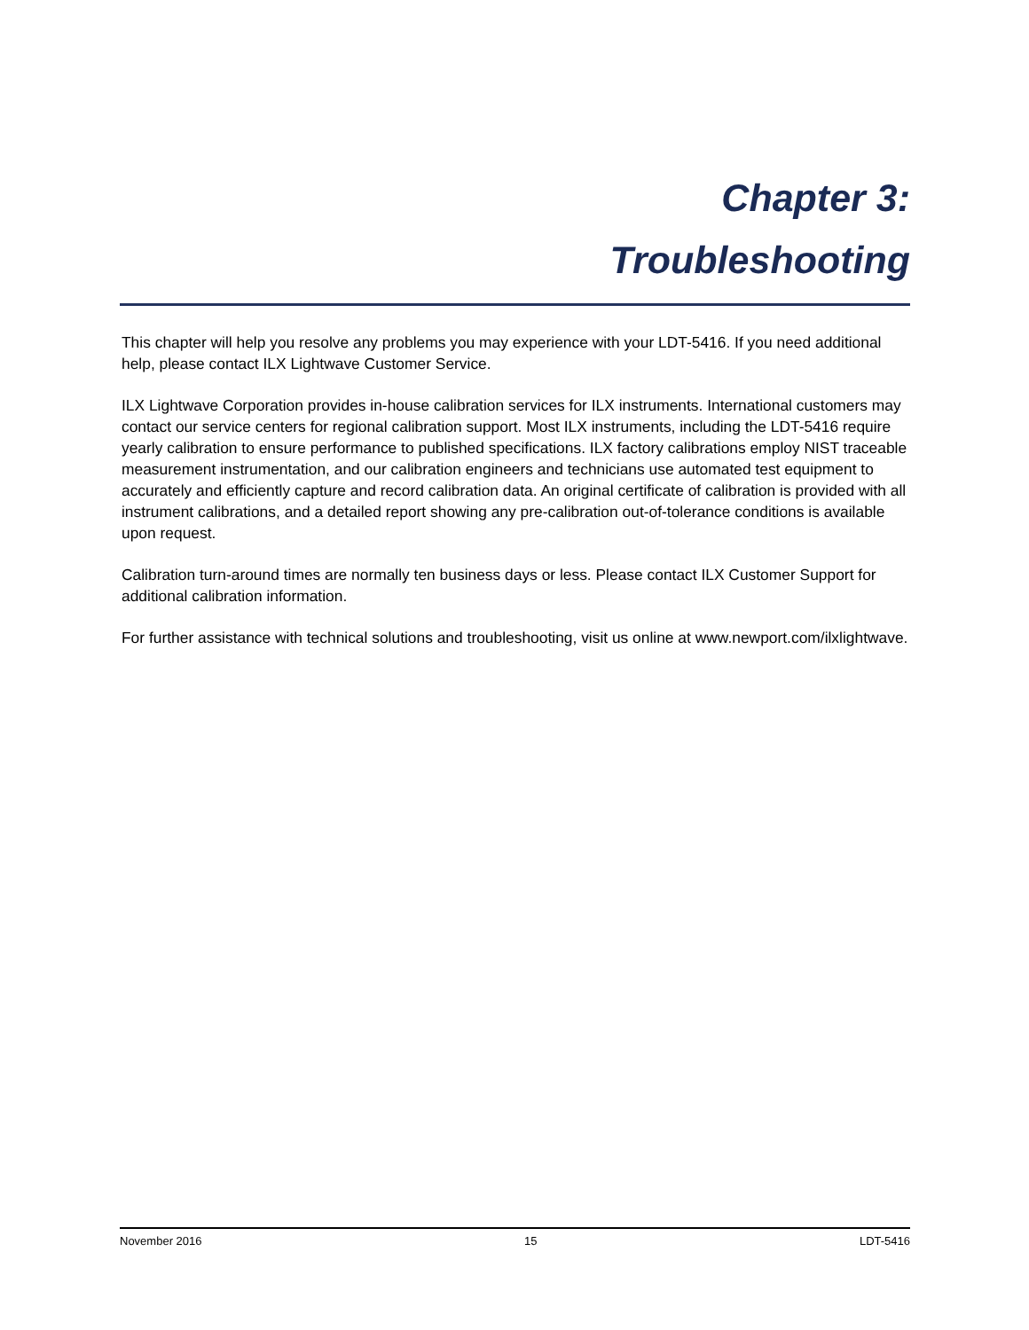Chapter 3:
Troubleshooting
This chapter will help you resolve any problems you may experience with your LDT-5416. If you need additional help, please contact ILX Lightwave Customer Service.
ILX Lightwave Corporation provides in-house calibration services for ILX instruments. International customers may contact our service centers for regional calibration support. Most ILX instruments, including the LDT-5416 require yearly calibration to ensure performance to published specifications. ILX factory calibrations employ NIST traceable measurement instrumentation, and our calibration engineers and technicians use automated test equipment to accurately and efficiently capture and record calibration data. An original certificate of calibration is provided with all instrument calibrations, and a detailed report showing any pre-calibration out-of-tolerance conditions is available upon request.
Calibration turn-around times are normally ten business days or less. Please contact ILX Customer Support for additional calibration information.
For further assistance with technical solutions and troubleshooting, visit us online at www.newport.com/ilxlightwave.
November 2016 15 LDT-5416